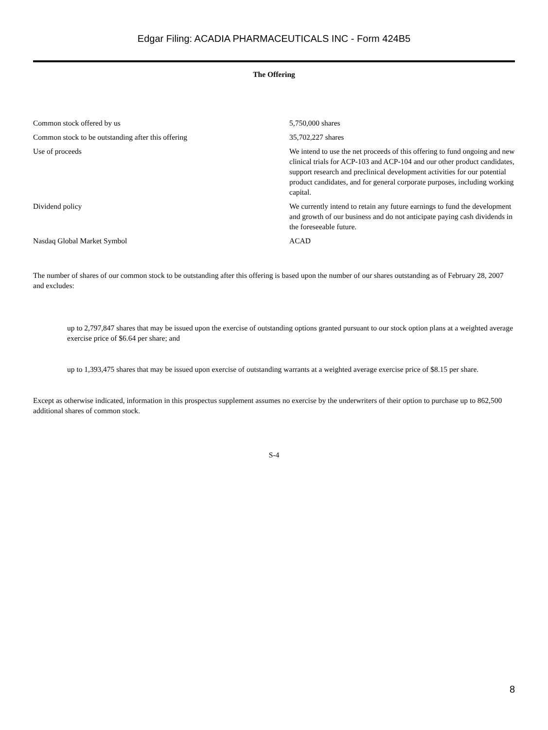Edgar Filing: ACADIA PHARMACEUTICALS INC - Form 424B5
The Offering
| Common stock offered by us | 5,750,000 shares |
| Common stock to be outstanding after this offering | 35,702,227 shares |
| Use of proceeds | We intend to use the net proceeds of this offering to fund ongoing and new clinical trials for ACP-103 and ACP-104 and our other product candidates, support research and preclinical development activities for our potential product candidates, and for general corporate purposes, including working capital. |
| Dividend policy | We currently intend to retain any future earnings to fund the development and growth of our business and do not anticipate paying cash dividends in the foreseeable future. |
| Nasdaq Global Market Symbol | ACAD |
The number of shares of our common stock to be outstanding after this offering is based upon the number of our shares outstanding as of February 28, 2007 and excludes:
up to 2,797,847 shares that may be issued upon the exercise of outstanding options granted pursuant to our stock option plans at a weighted average exercise price of $6.64 per share; and
up to 1,393,475 shares that may be issued upon exercise of outstanding warrants at a weighted average exercise price of $8.15 per share.
Except as otherwise indicated, information in this prospectus supplement assumes no exercise by the underwriters of their option to purchase up to 862,500 additional shares of common stock.
S-4
8